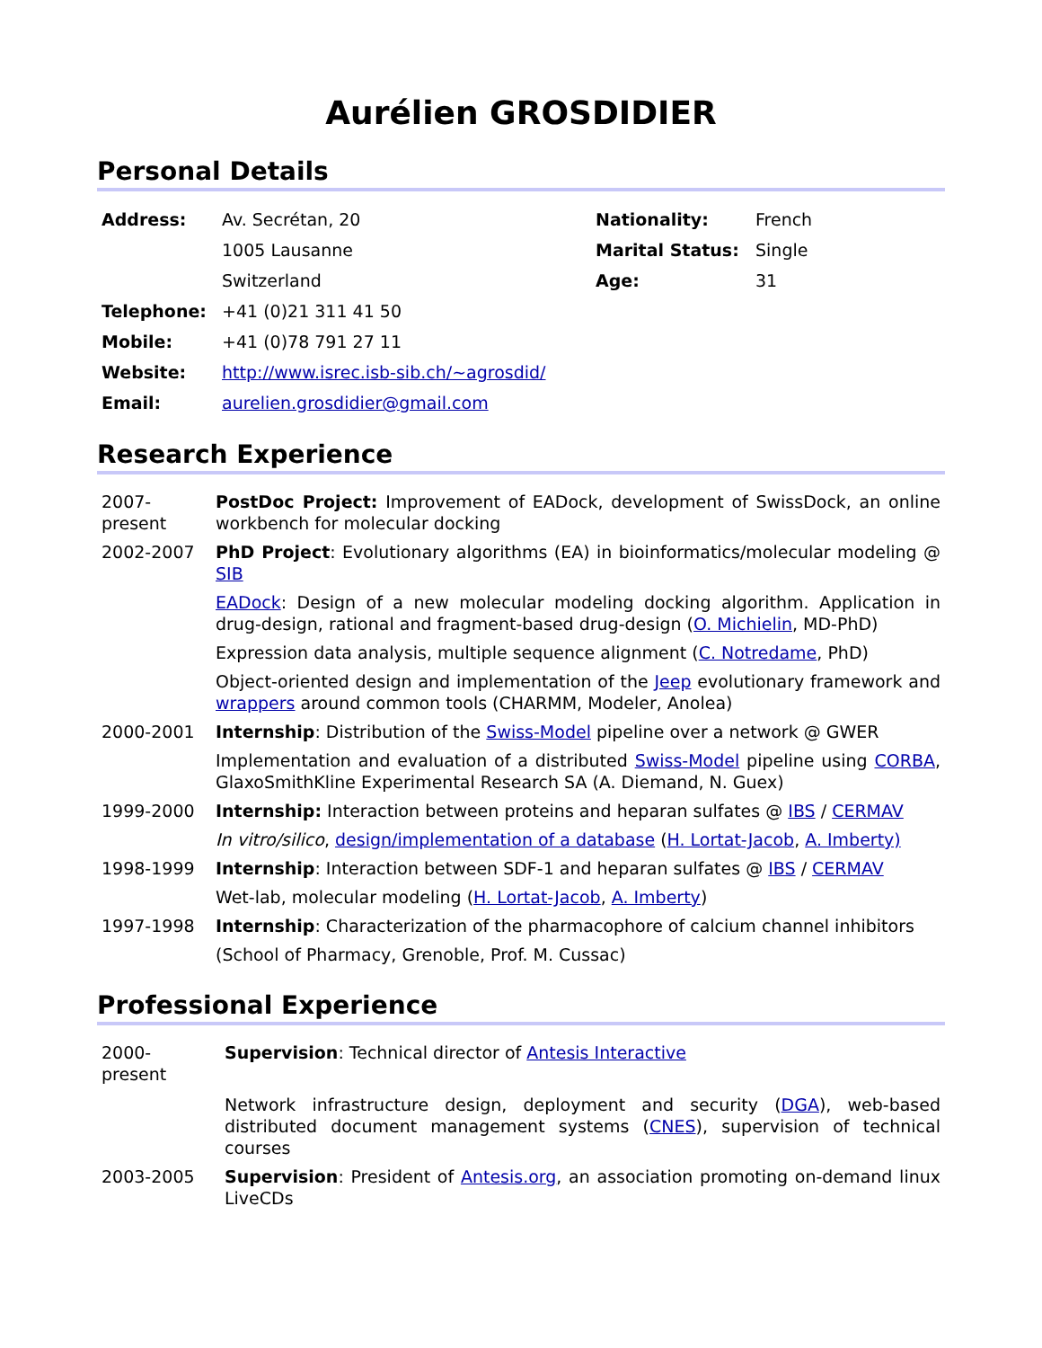Aurélien GROSDIDIER
Personal Details
| Address: | Av. Secrétan, 20 | Nationality: | French |
| | 1005 Lausanne | Marital Status: | Single |
| | Switzerland | Age: | 31 |
| Telephone: | +41 (0)21 311 41 50 | | |
| Mobile: | +41 (0)78 791 27 11 | | |
| Website: | http://www.isrec.isb-sib.ch/~agrosdid/ | | |
| Email: | aurelien.grosdidier@gmail.com | | |
Research Experience
| 2007- present | PostDoc Project: Improvement of EADock, development of SwissDock, an online workbench for molecular docking |
| 2002-2007 | PhD Project : Evolutionary algorithms (EA) in bioinformatics/molecular modeling @ SIB |
| | EADock : Design of a new molecular modeling docking algorithm. Application in drug-design, rational and fragment-based drug-design ( O. Michielin , MD-PhD) |
| | Expression data analysis, multiple sequence alignment ( C. Notredame , PhD) |
| | Object-oriented design and implementation of the Jeep evolutionary framework and wrappers around common tools (CHARMM, Modeler, Anolea) |
| 2000-2001 | Internship : Distribution of the Swiss-Model pipeline over a network @ GWER |
| | Implementation and evaluation of a distributed Swiss-Model pipeline using CORBA , GlaxoSmithKline Experimental Research SA (A. Diemand, N. Guex) |
| 1999-2000 | Internship: Interaction between proteins and heparan sulfates @ IBS / CERMAV |
| | In vitro/silico , design/implementation of a database ( H. Lortat-Jacob , A. Imberty) |
| 1998-1999 | Internship : Interaction between SDF-1 and heparan sulfates @ IBS / CERMAV |
| | Wet-lab, molecular modeling ( H. Lortat-Jacob , A. Imberty ) |
| 1997-1998 | Internship : Characterization of the pharmacophore of calcium channel inhibitors |
| | (School of Pharmacy, Grenoble, Prof. M. Cussac) |
Professional Experience
| 2000- present | Supervision : Technical director of Antesis Interactive |
| | Network infrastructure design, deployment and security ( DGA ), web-based distributed document management systems ( CNES ), supervision of technical courses |
| 2003-2005 | Supervision : President of Antesis.org , an association promoting on-demand linux LiveCDs |